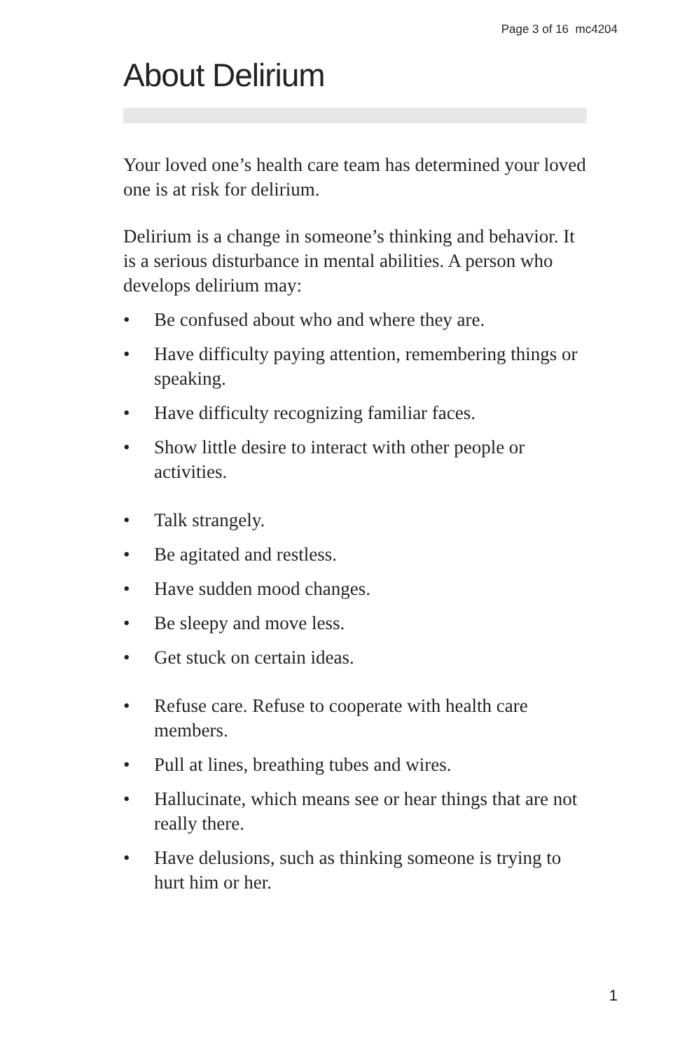Page 3 of 16 mc4204
About Delirium
Your loved one’s health care team has determined your loved one is at risk for delirium.
Delirium is a change in someone’s thinking and behavior. It is a serious disturbance in mental abilities. A person who develops delirium may:
• Be confused about who and where they are.
• Have difficulty paying attention, remembering things or speaking.
• Have difficulty recognizing familiar faces.
• Show little desire to interact with other people or activities.
• Talk strangely.
• Be agitated and restless.
• Have sudden mood changes.
• Be sleepy and move less.
• Get stuck on certain ideas.
• Refuse care. Refuse to cooperate with health care members.
• Pull at lines, breathing tubes and wires.
• Hallucinate, which means see or hear things that are not really there.
• Have delusions, such as thinking someone is trying to hurt him or her.
1